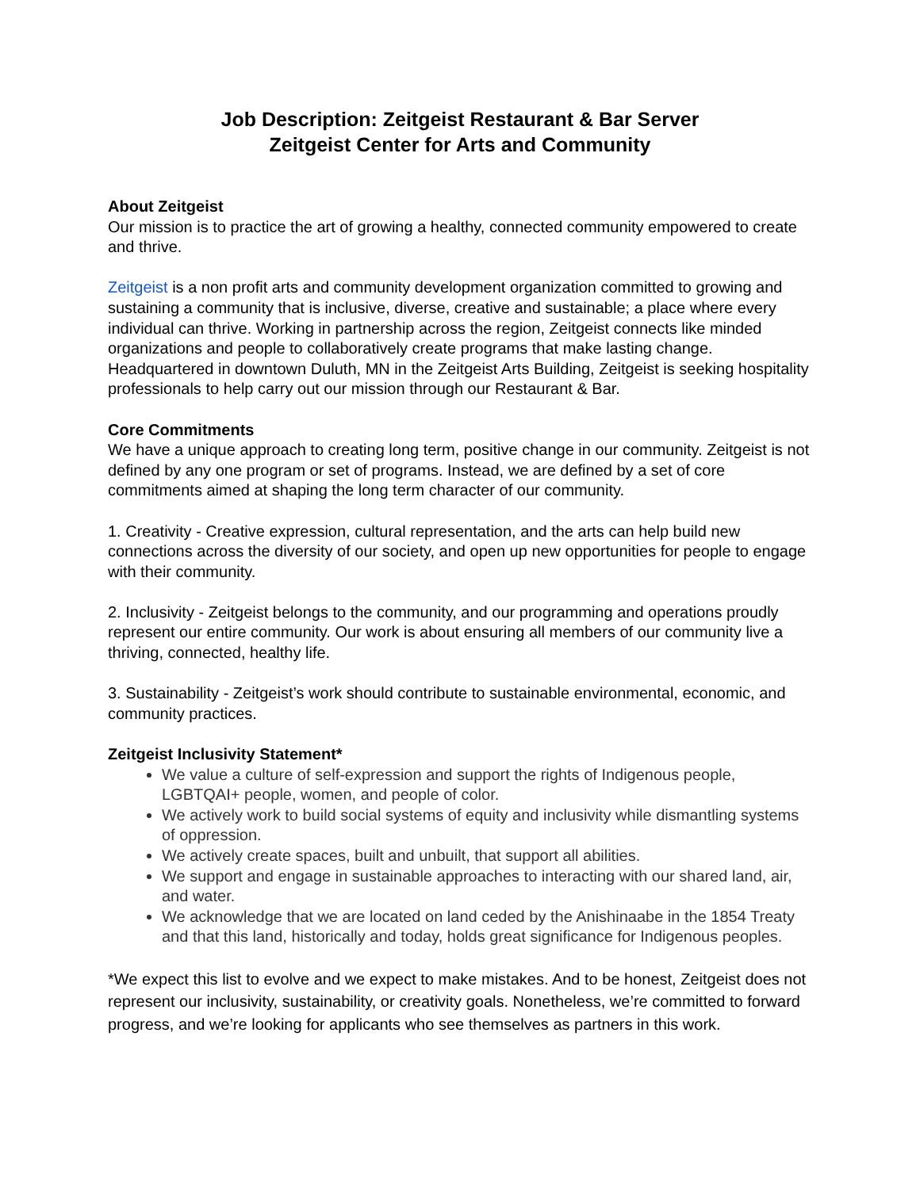Job Description: Zeitgeist Restaurant & Bar Server
Zeitgeist Center for Arts and Community
About Zeitgeist
Our mission is to practice the art of growing a healthy, connected community empowered to create and thrive.
Zeitgeist is a non profit arts and community development organization committed to growing and sustaining a community that is inclusive, diverse, creative and sustainable; a place where every individual can thrive. Working in partnership across the region, Zeitgeist connects like minded organizations and people to collaboratively create programs that make lasting change. Headquartered in downtown Duluth, MN in the Zeitgeist Arts Building, Zeitgeist is seeking hospitality professionals to help carry out our mission through our Restaurant & Bar.
Core Commitments
We have a unique approach to creating long term, positive change in our community. Zeitgeist is not defined by any one program or set of programs. Instead, we are defined by a set of core commitments aimed at shaping the long term character of our community.
1. Creativity - Creative expression, cultural representation, and the arts can help build new connections across the diversity of our society, and open up new opportunities for people to engage with their community.
2. Inclusivity - Zeitgeist belongs to the community, and our programming and operations proudly represent our entire community. Our work is about ensuring all members of our community live a thriving, connected, healthy life.
3. Sustainability - Zeitgeist’s work should contribute to sustainable environmental, economic, and community practices.
Zeitgeist Inclusivity Statement*
We value a culture of self-expression and support the rights of Indigenous people, LGBTQAI+ people, women, and people of color.
We actively work to build social systems of equity and inclusivity while dismantling systems of oppression.
We actively create spaces, built and unbuilt, that support all abilities.
We support and engage in sustainable approaches to interacting with our shared land, air, and water.
We acknowledge that we are located on land ceded by the Anishinaabe in the 1854 Treaty and that this land, historically and today, holds great significance for Indigenous peoples.
*We expect this list to evolve and we expect to make mistakes. And to be honest, Zeitgeist does not represent our inclusivity, sustainability, or creativity goals. Nonetheless, we’re committed to forward progress, and we’re looking for applicants who see themselves as partners in this work.